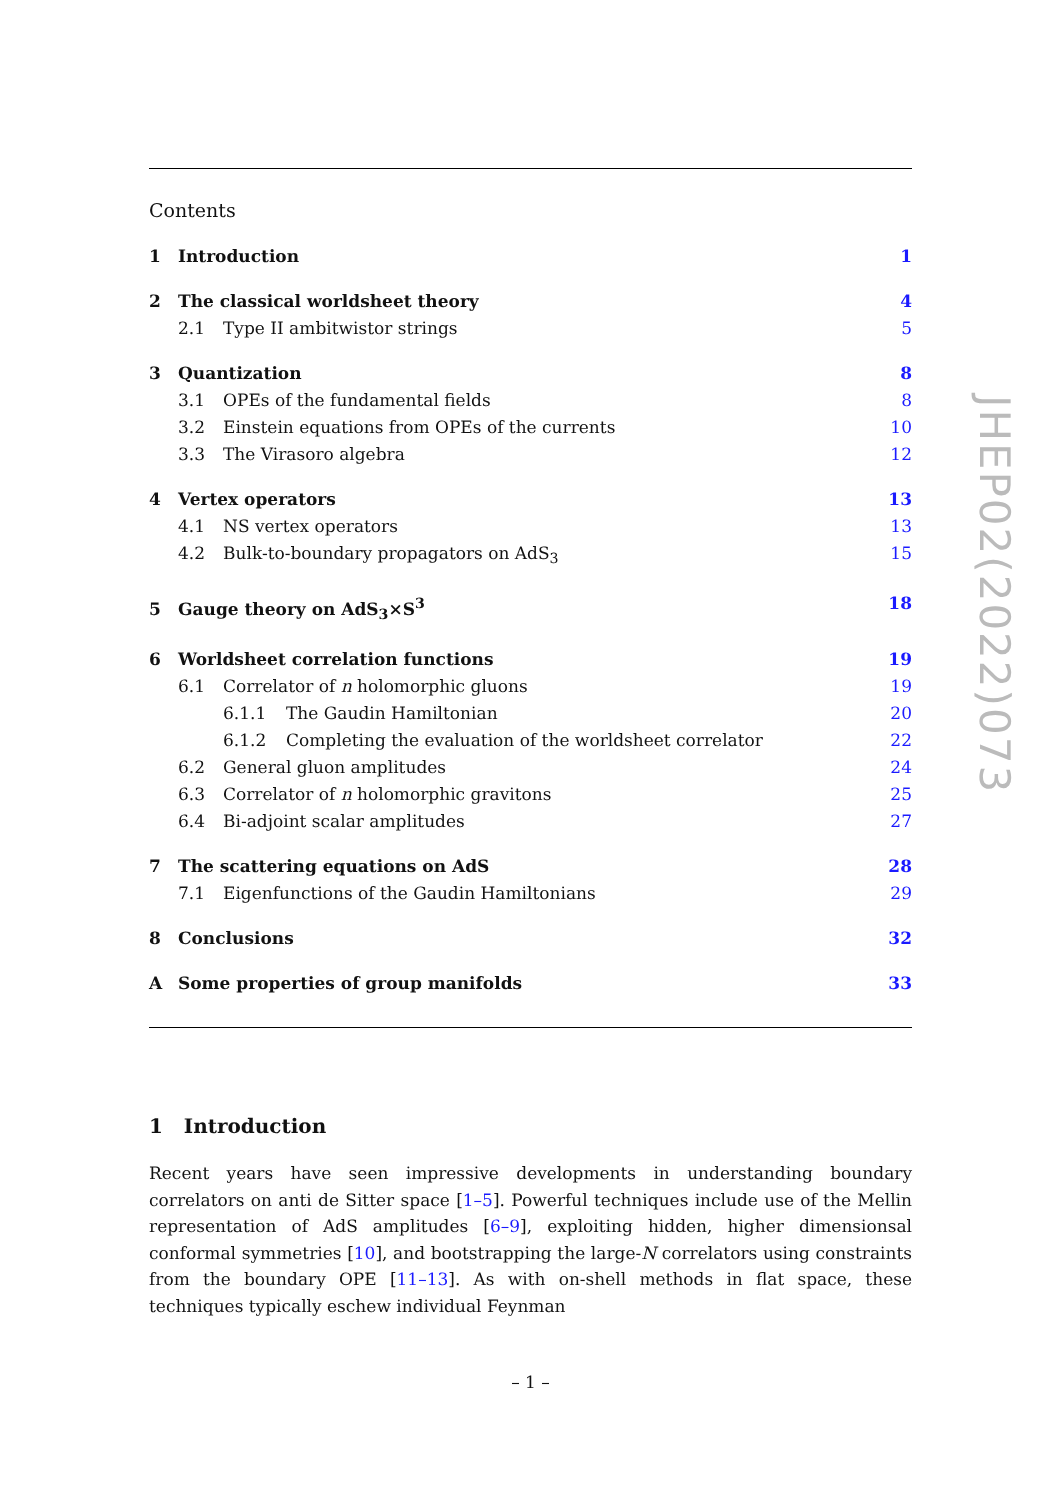Contents
1 Introduction 1
2 The classical worldsheet theory 4
2.1 Type II ambitwistor strings 5
3 Quantization 8
3.1 OPEs of the fundamental fields 8
3.2 Einstein equations from OPEs of the currents 10
3.3 The Virasoro algebra 12
4 Vertex operators 13
4.1 NS vertex operators 13
4.2 Bulk-to-boundary propagators on AdS<sub>3</sub> 15
5 Gauge theory on AdS<sub>3</sub>×S<sup>3</sup> 18
6 Worldsheet correlation functions 19
6.1 Correlator of n holomorphic gluons 19
6.1.1 The Gaudin Hamiltonian 20
6.1.2 Completing the evaluation of the worldsheet correlator 22
6.2 General gluon amplitudes 24
6.3 Correlator of n holomorphic gravitons 25
6.4 Bi-adjoint scalar amplitudes 27
7 The scattering equations on AdS 28
7.1 Eigenfunctions of the Gaudin Hamiltonians 29
8 Conclusions 32
A Some properties of group manifolds 33
1 Introduction
Recent years have seen impressive developments in understanding boundary correlators on anti de Sitter space [1–5]. Powerful techniques include use of the Mellin representation of AdS amplitudes [6–9], exploiting hidden, higher dimensionsal conformal symmetries [10], and bootstrapping the large-N correlators using constraints from the boundary OPE [11–13]. As with on-shell methods in flat space, these techniques typically eschew individual Feynman
JHEP02(2022)073
– 1 –